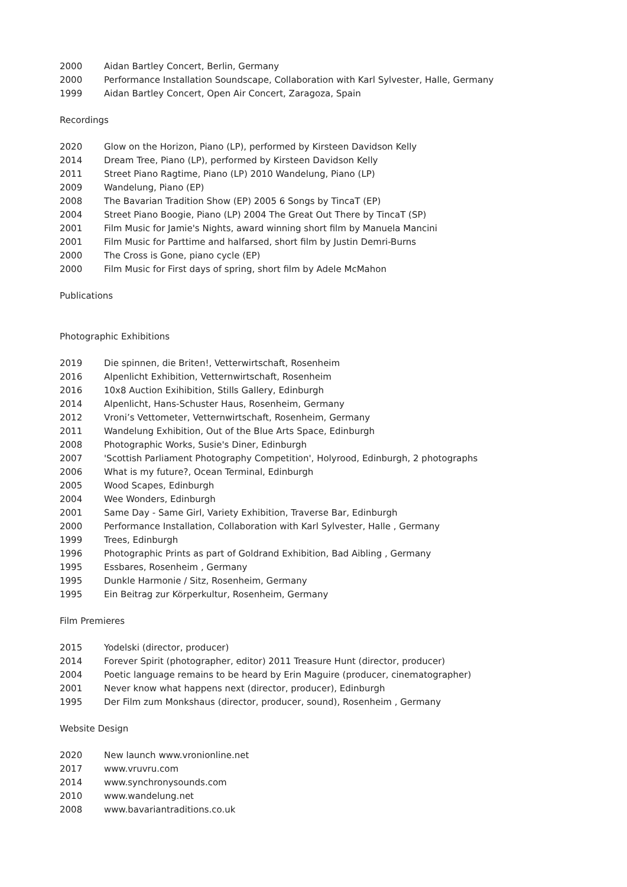2000 Aidan Bartley Concert, Berlin, Germany
2000 Performance Installation Soundscape, Collaboration with Karl Sylvester, Halle, Germany
1999 Aidan Bartley Concert, Open Air Concert, Zaragoza, Spain
Recordings
2020 Glow on the Horizon, Piano (LP), performed by Kirsteen Davidson Kelly
2014 Dream Tree, Piano (LP), performed by Kirsteen Davidson Kelly
2011 Street Piano Ragtime, Piano (LP) 2010 Wandelung, Piano (LP)
2009 Wandelung, Piano (EP)
2008 The Bavarian Tradition Show (EP) 2005 6 Songs by TincaT (EP)
2004 Street Piano Boogie, Piano (LP) 2004 The Great Out There by TincaT (SP)
2001 Film Music for Jamie's Nights, award winning short film by Manuela Mancini
2001 Film Music for Parttime and halfarsed, short film by Justin Demri-Burns
2000 The Cross is Gone, piano cycle (EP)
2000 Film Music for First days of spring, short film by Adele McMahon
Publications
Photographic Exhibitions
2019 Die spinnen, die Briten!, Vetterwirtschaft, Rosenheim
2016 Alpenlicht Exhibition, Vetternwirtschaft, Rosenheim
2016 10x8 Auction Exihibition, Stills Gallery, Edinburgh
2014 Alpenlicht, Hans-Schuster Haus, Rosenheim, Germany
2012 Vroni’s Vettometer, Vetternwirtschaft, Rosenheim, Germany
2011 Wandelung Exhibition, Out of the Blue Arts Space, Edinburgh
2008 Photographic Works, Susie's Diner, Edinburgh
2007 'Scottish Parliament Photography Competition', Holyrood, Edinburgh, 2 photographs
2006 What is my future?, Ocean Terminal, Edinburgh
2005 Wood Scapes, Edinburgh
2004 Wee Wonders, Edinburgh
2001 Same Day - Same Girl, Variety Exhibition, Traverse Bar, Edinburgh
2000 Performance Installation, Collaboration with Karl Sylvester, Halle , Germany
1999 Trees, Edinburgh
1996 Photographic Prints as part of Goldrand Exhibition, Bad Aibling , Germany
1995 Essbares, Rosenheim , Germany
1995 Dunkle Harmonie / Sitz, Rosenheim, Germany
1995 Ein Beitrag zur Körperkultur, Rosenheim, Germany
Film Premieres
2015 Yodelski (director, producer)
2014 Forever Spirit (photographer, editor) 2011 Treasure Hunt (director, producer)
2004 Poetic language remains to be heard by Erin Maguire (producer, cinematographer)
2001 Never know what happens next (director, producer), Edinburgh
1995 Der Film zum Monkshaus (director, producer, sound), Rosenheim , Germany
Website Design
2020 New launch www.vronionline.net
2017 www.vruvru.com
2014 www.synchronysounds.com
2010 www.wandelung.net
2008 www.bavariantraditions.co.uk